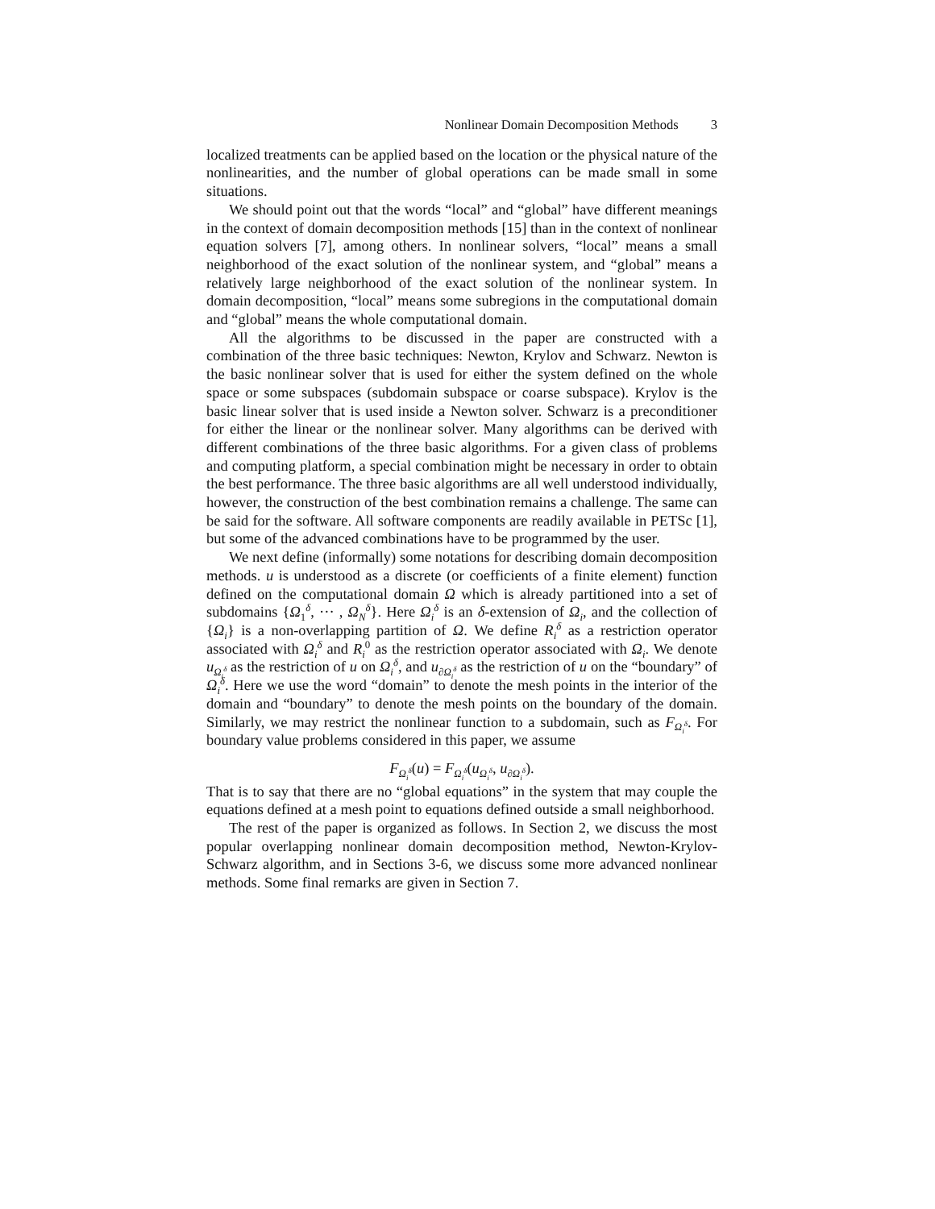Nonlinear Domain Decomposition Methods 3
localized treatments can be applied based on the location or the physical nature of the nonlinearities, and the number of global operations can be made small in some situations.
We should point out that the words “local” and “global” have different meanings in the context of domain decomposition methods [15] than in the context of nonlinear equation solvers [7], among others. In nonlinear solvers, “local” means a small neighborhood of the exact solution of the nonlinear system, and “global” means a relatively large neighborhood of the exact solution of the nonlinear system. In domain decomposition, “local” means some subregions in the computational domain and “global” means the whole computational domain.
All the algorithms to be discussed in the paper are constructed with a combination of the three basic techniques: Newton, Krylov and Schwarz. Newton is the basic nonlinear solver that is used for either the system defined on the whole space or some subspaces (subdomain subspace or coarse subspace). Krylov is the basic linear solver that is used inside a Newton solver. Schwarz is a preconditioner for either the linear or the nonlinear solver. Many algorithms can be derived with different combinations of the three basic algorithms. For a given class of problems and computing platform, a special combination might be necessary in order to obtain the best performance. The three basic algorithms are all well understood individually, however, the construction of the best combination remains a challenge. The same can be said for the software. All software components are readily available in PETSc [1], but some of the advanced combinations have to be programmed by the user.
We next define (informally) some notations for describing domain decomposition methods. u is understood as a discrete (or coefficients of a finite element) function defined on the computational domain Ω which is already partitioned into a set of subdomains {Ω<sub>1</sub><sup>δ</sup>, ··· , Ω<sub>N</sub><sup>δ</sup>}. Here Ω<sub>i</sub><sup>δ</sup> is an δ-extension of Ω<sub>i</sub>, and the collection of {Ω<sub>i</sub>} is a non-overlapping partition of Ω. We define R<sub>i</sub><sup>δ</sup> as a restriction operator associated with Ω<sub>i</sub><sup>δ</sup> and R<sub>i</sub><sup>0</sup> as the restriction operator associated with Ω<sub>i</sub>. We denote u<sub>Ω<sub>i</sub><sup>δ</sup></sub> as the restriction of u on Ω<sub>i</sub><sup>δ</sup>, and u<sub>∂Ω<sub>i</sub><sup>δ</sup></sub> as the restriction of u on the “boundary” of Ω<sub>i</sub><sup>δ</sup>. Here we use the word “domain” to denote the mesh points in the interior of the domain and “boundary” to denote the mesh points on the boundary of the domain. Similarly, we may restrict the nonlinear function to a subdomain, such as F<sub>Ω<sub>i</sub><sup>δ</sup></sub>. For boundary value problems considered in this paper, we assume
F<sub>Ω<sub>i</sub><sup>δ</sup></sub>(u) = F<sub>Ω<sub>i</sub><sup>δ</sup></sub>(u<sub>Ω<sub>i</sub><sup>δ</sup></sub>, u<sub>∂Ω<sub>i</sub><sup>δ</sup></sub>).
That is to say that there are no “global equations” in the system that may couple the equations defined at a mesh point to equations defined outside a small neighborhood.
The rest of the paper is organized as follows. In Section 2, we discuss the most popular overlapping nonlinear domain decomposition method, Newton-Krylov-Schwarz algorithm, and in Sections 3-6, we discuss some more advanced nonlinear methods. Some final remarks are given in Section 7.